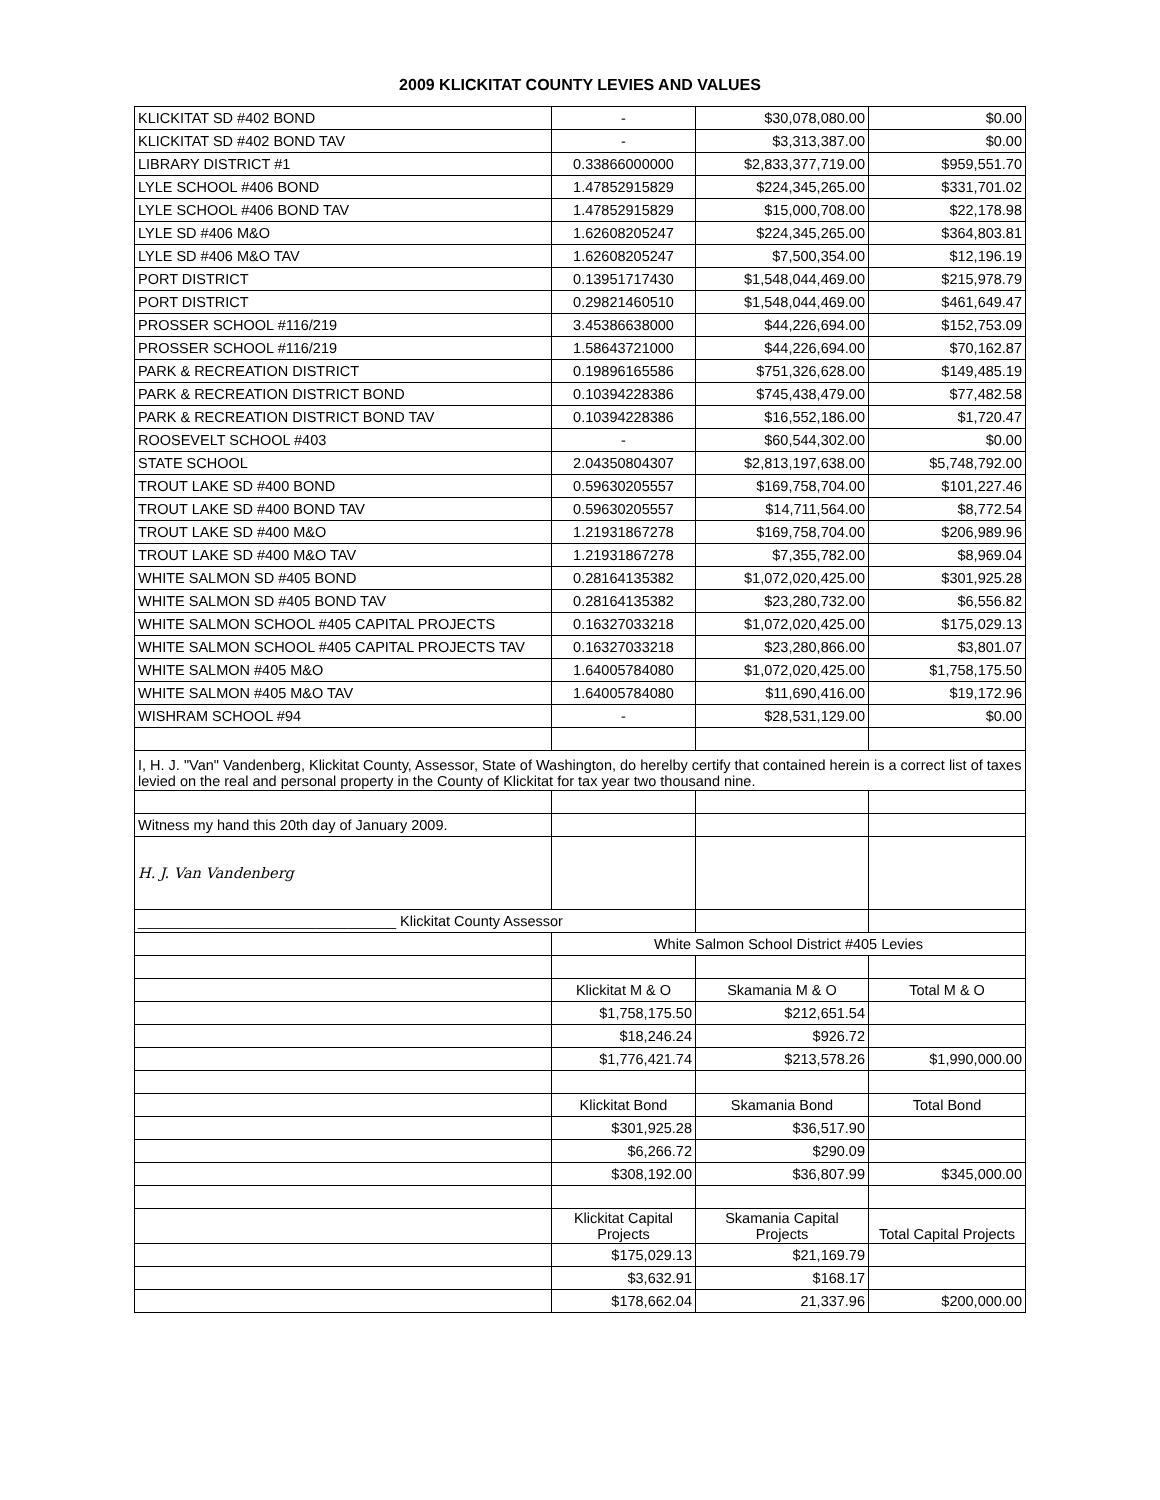2009 KLICKITAT COUNTY LEVIES AND VALUES
| KLICKITAT SD #402 BOND | - | $30,078,080.00 | $0.00 |
| KLICKITAT SD #402 BOND TAV | - | $3,313,387.00 | $0.00 |
| LIBRARY DISTRICT #1 | 0.33866000000 | $2,833,377,719.00 | $959,551.70 |
| LYLE SCHOOL #406 BOND | 1.47852915829 | $224,345,265.00 | $331,701.02 |
| LYLE SCHOOL #406 BOND TAV | 1.47852915829 | $15,000,708.00 | $22,178.98 |
| LYLE SD #406 M&O | 1.62608205247 | $224,345,265.00 | $364,803.81 |
| LYLE SD #406 M&O TAV | 1.62608205247 | $7,500,354.00 | $12,196.19 |
| PORT DISTRICT | 0.13951717430 | $1,548,044,469.00 | $215,978.79 |
| PORT DISTRICT | 0.29821460510 | $1,548,044,469.00 | $461,649.47 |
| PROSSER SCHOOL #116/219 | 3.45386638000 | $44,226,694.00 | $152,753.09 |
| PROSSER SCHOOL #116/219 | 1.58643721000 | $44,226,694.00 | $70,162.87 |
| PARK & RECREATION DISTRICT | 0.19896165586 | $751,326,628.00 | $149,485.19 |
| PARK & RECREATION DISTRICT BOND | 0.10394228386 | $745,438,479.00 | $77,482.58 |
| PARK & RECREATION DISTRICT BOND TAV | 0.10394228386 | $16,552,186.00 | $1,720.47 |
| ROOSEVELT SCHOOL #403 | - | $60,544,302.00 | $0.00 |
| STATE SCHOOL | 2.04350804307 | $2,813,197,638.00 | $5,748,792.00 |
| TROUT LAKE SD #400 BOND | 0.59630205557 | $169,758,704.00 | $101,227.46 |
| TROUT LAKE SD #400 BOND TAV | 0.59630205557 | $14,711,564.00 | $8,772.54 |
| TROUT LAKE SD #400 M&O | 1.21931867278 | $169,758,704.00 | $206,989.96 |
| TROUT LAKE SD #400 M&O TAV | 1.21931867278 | $7,355,782.00 | $8,969.04 |
| WHITE SALMON SD #405 BOND | 0.28164135382 | $1,072,020,425.00 | $301,925.28 |
| WHITE SALMON SD #405 BOND TAV | 0.28164135382 | $23,280,732.00 | $6,556.82 |
| WHITE SALMON SCHOOL #405 CAPITAL PROJECTS | 0.16327033218 | $1,072,020,425.00 | $175,029.13 |
| WHITE SALMON SCHOOL #405 CAPITAL PROJECTS TAV | 0.16327033218 | $23,280,866.00 | $3,801.07 |
| WHITE SALMON #405 M&O | 1.64005784080 | $1,072,020,425.00 | $1,758,175.50 |
| WHITE SALMON #405 M&O TAV | 1.64005784080 | $11,690,416.00 | $19,172.96 |
| WISHRAM SCHOOL #94 | - | $28,531,129.00 | $0.00 |
| I, H. J. "Van" Vandenberg, Klickitat County, Assessor, State of Washington, do herelby certify that contained herein is a correct list of taxes levied on the real and personal property in the County of Klickitat for tax year two thousand nine. | | | |
| Witness my hand this 20th day of January 2009. | | | |
| H. J. Van Vandenberg | | | |
| ________________________________ Klickitat County Assessor | | | |
| | White Salmon School District #405 Levies | | |
| | Klickitat M & O | Skamania M & O | Total M & O |
| | $1,758,175.50 | $212,651.54 | |
| | $18,246.24 | $926.72 | |
| | $1,776,421.74 | $213,578.26 | $1,990,000.00 |
| | Klickitat Bond | Skamania Bond | Total Bond |
| | $301,925.28 | $36,517.90 | |
| | $6,266.72 | $290.09 | |
| | $308,192.00 | $36,807.99 | $345,000.00 |
| | Klickitat Capital Projects | Skamania Capital Projects | Total Capital Projects |
| | $175,029.13 | $21,169.79 | |
| | $3,632.91 | $168.17 | |
| | $178,662.04 | 21,337.96 | $200,000.00 |